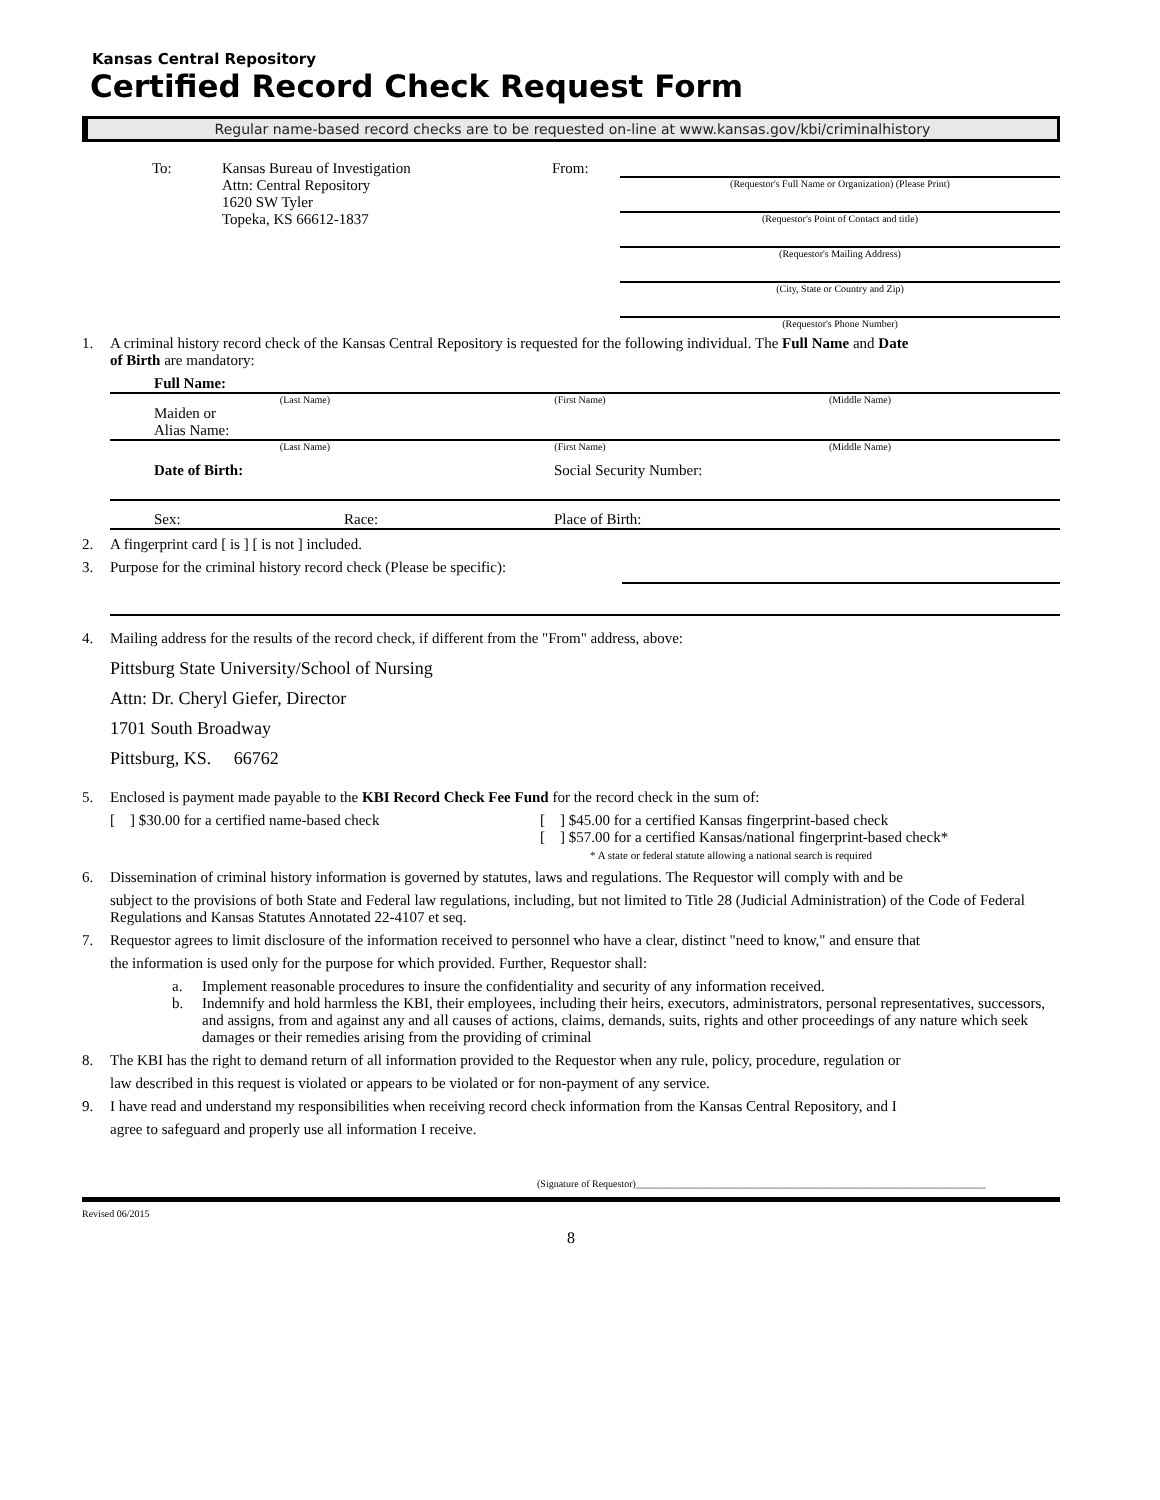Kansas Central Repository
Certified Record Check Request Form
Regular name-based record checks are to be requested on-line at www.kansas.gov/kbi/criminalhistory
To: Kansas Bureau of Investigation
Attn: Central Repository
1620 SW Tyler
Topeka, KS 66612-1837
From:
(Requestor's Full Name or Organization) (Please Print)
(Requestor's Point of Contact and title)
(Requestor's Mailing Address)
(City, State or Country and Zip)
(Requestor's Phone Number)
1. A criminal history record check of the Kansas Central Repository is requested for the following individual. The Full Name and Date
of Birth are mandatory:
Full Name:
(Last Name) (First Name) (Middle Name)
Maiden or
Alias Name:
(Last Name) (First Name) (Middle Name)
Date of Birth: Social Security Number:
Sex: Race: Place of Birth:
2. A fingerprint card [ is ] [ is not ] included.
3. Purpose for the criminal history record check (Please be specific):
4. Mailing address for the results of the record check, if different from the "From" address, above:
Pittsburg State University/School of Nursing
Attn: Dr. Cheryl Giefer, Director
1701 South Broadway
Pittsburg, KS. 66762
5. Enclosed is payment made payable to the KBI Record Check Fee Fund for the record check in the sum of:
[ ] $30.00 for a certified name-based check [ ] $45.00 for a certified Kansas fingerprint-based check
[ ] $57.00 for a certified Kansas/national fingerprint-based check*
* A state or federal statute allowing a national search is required
6. Dissemination of criminal history information is governed by statutes, laws and regulations. The Requestor will comply with and be
subject to the provisions of both State and Federal law regulations, including, but not limited to Title 28 (Judicial Administration) of the Code of Federal Regulations and Kansas Statutes Annotated 22-4107 et seq.
7. Requestor agrees to limit disclosure of the information received to personnel who have a clear, distinct "need to know," and ensure that
the information is used only for the purpose for which provided. Further, Requestor shall:
a. Implement reasonable procedures to insure the confidentiality and security of any information received.
b. Indemnify and hold harmless the KBI, their employees, including their heirs, executors, administrators, personal representatives, successors, and assigns, from and against any and all causes of actions, claims, demands, suits, rights and other proceedings of any nature which seek damages or their remedies arising from the providing of criminal
8. The KBI has the right to demand return of all information provided to the Requestor when any rule, policy, procedure, regulation or
law described in this request is violated or appears to be violated or for non-payment of any service.
9. I have read and understand my responsibilities when receiving record check information from the Kansas Central Repository, and I
agree to safeguard and properly use all information I receive.
(Signature of Requestor)______________________________________________________________________
Revised 06/2015
8